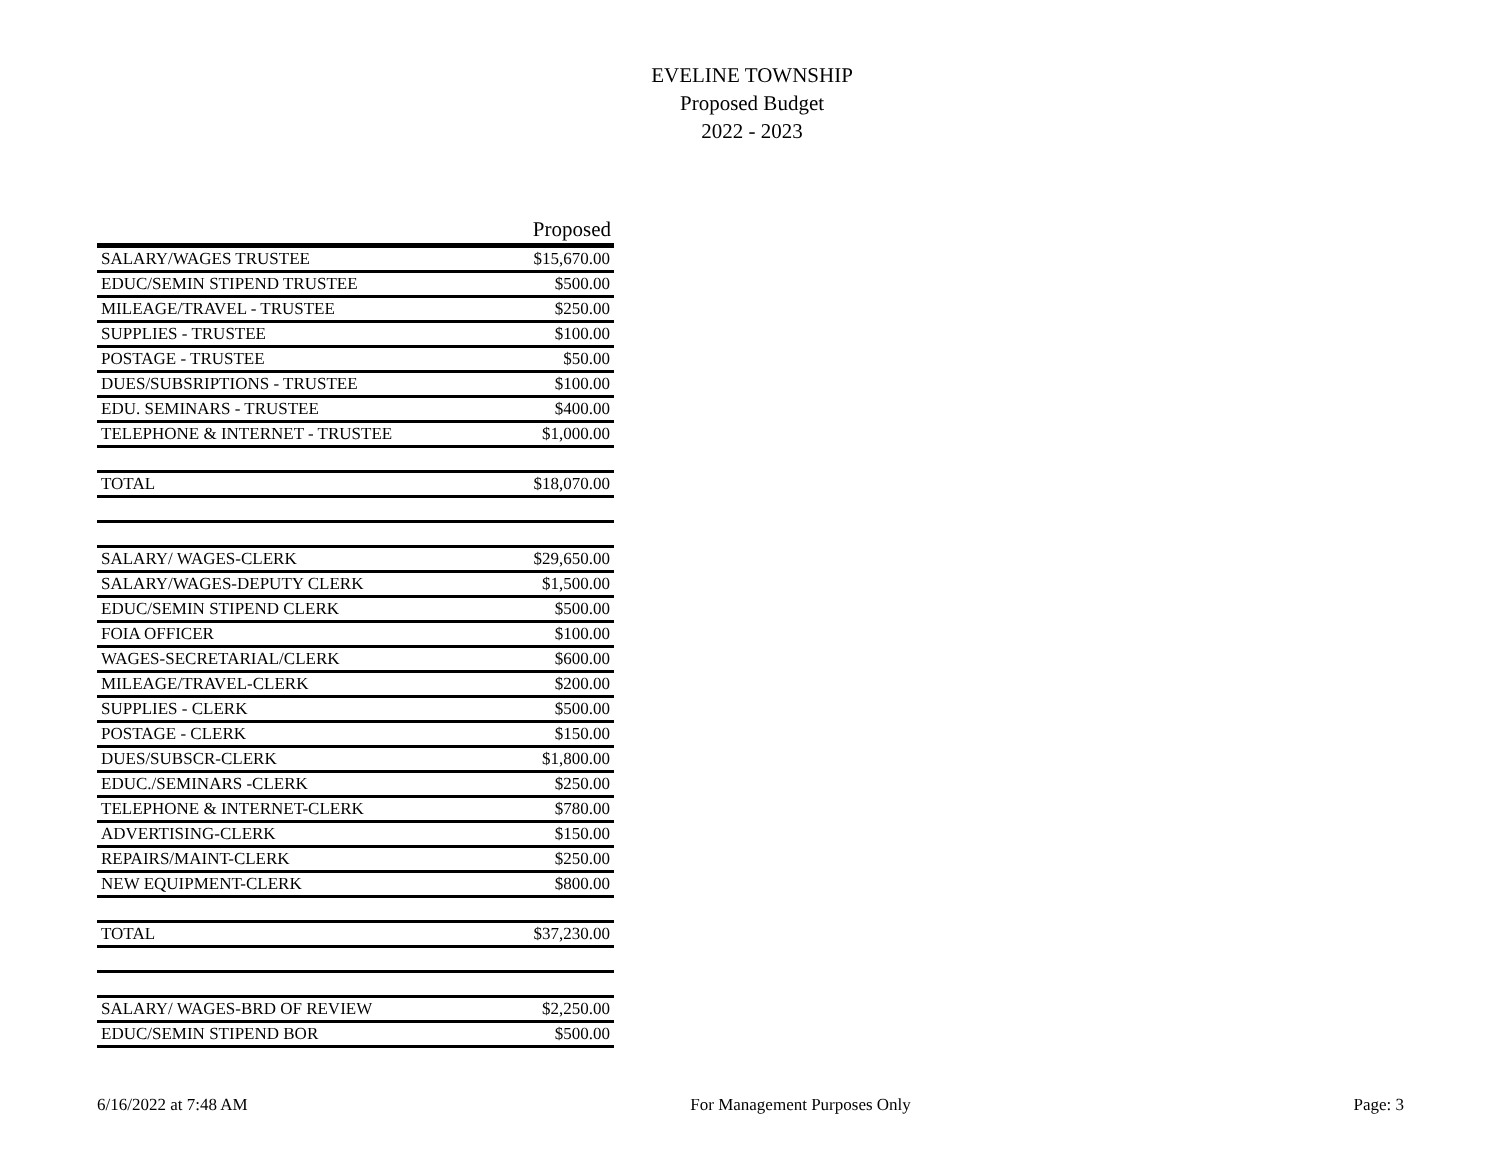EVELINE TOWNSHIP
Proposed Budget
2022 - 2023
| | Proposed |
| --- | --- |
| SALARY/WAGES TRUSTEE | $15,670.00 |
| EDUC/SEMIN STIPEND TRUSTEE | $500.00 |
| MILEAGE/TRAVEL - TRUSTEE | $250.00 |
| SUPPLIES - TRUSTEE | $100.00 |
| POSTAGE - TRUSTEE | $50.00 |
| DUES/SUBSRIPTIONS - TRUSTEE | $100.00 |
| EDU. SEMINARS - TRUSTEE | $400.00 |
| TELEPHONE & INTERNET - TRUSTEE | $1,000.00 |
| TOTAL | $18,070.00 |
| SALARY/ WAGES-CLERK | $29,650.00 |
| SALARY/WAGES-DEPUTY CLERK | $1,500.00 |
| EDUC/SEMIN STIPEND CLERK | $500.00 |
| FOIA OFFICER | $100.00 |
| WAGES-SECRETARIAL/CLERK | $600.00 |
| MILEAGE/TRAVEL-CLERK | $200.00 |
| SUPPLIES - CLERK | $500.00 |
| POSTAGE - CLERK | $150.00 |
| DUES/SUBSCR-CLERK | $1,800.00 |
| EDUC./SEMINARS -CLERK | $250.00 |
| TELEPHONE & INTERNET-CLERK | $780.00 |
| ADVERTISING-CLERK | $150.00 |
| REPAIRS/MAINT-CLERK | $250.00 |
| NEW EQUIPMENT-CLERK | $800.00 |
| TOTAL | $37,230.00 |
| SALARY/ WAGES-BRD OF REVIEW | $2,250.00 |
| EDUC/SEMIN STIPEND BOR | $500.00 |
6/16/2022 at 7:48 AM For Management Purposes Only Page: 3